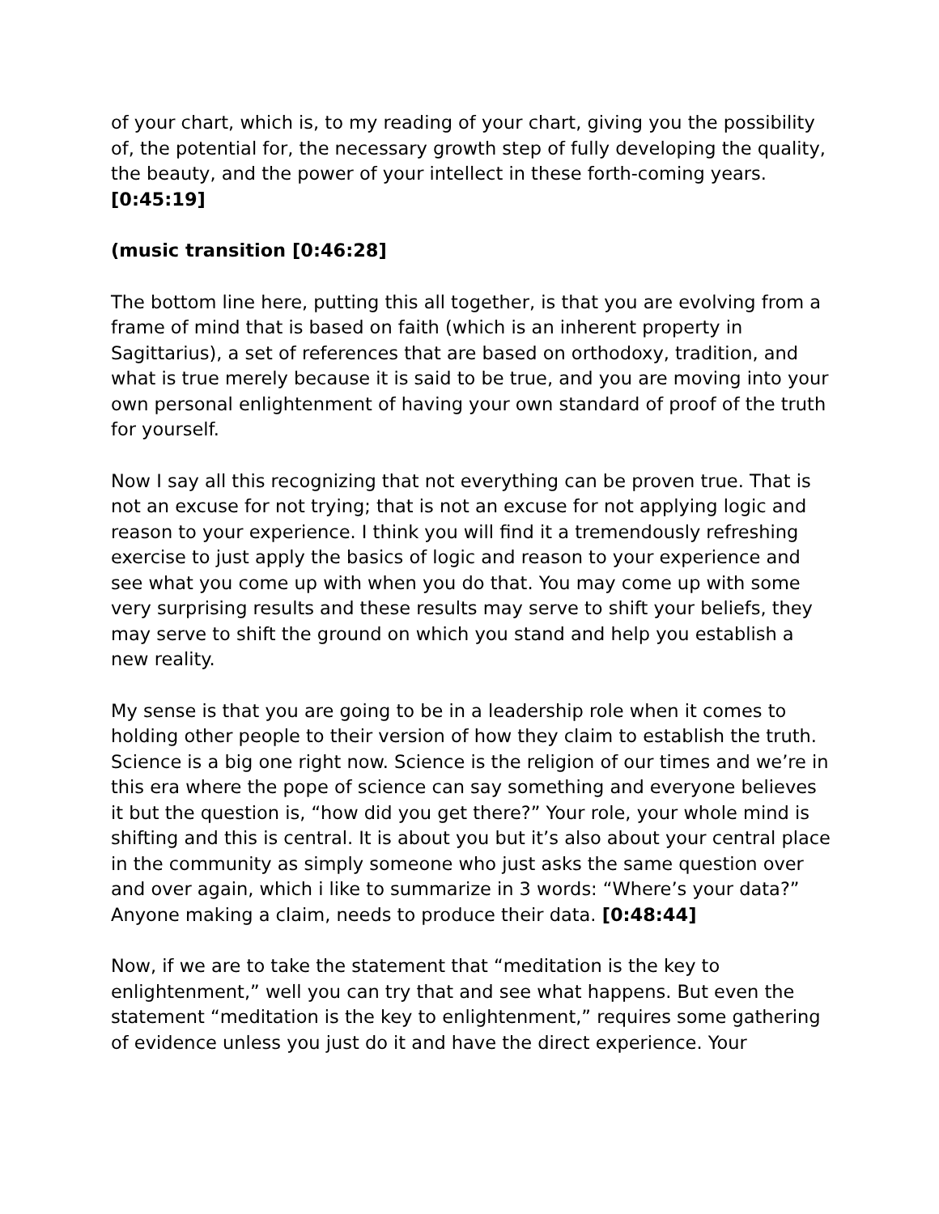of your chart, which is, to my reading of your chart, giving you the possibility of, the potential for, the necessary growth step of fully developing the quality, the beauty, and the power of your intellect in these forth-coming years. [0:45:19]
(music transition [0:46:28]
The bottom line here, putting this all together, is that you are evolving from a frame of mind that is based on faith (which is an inherent property in Sagittarius), a set of references that are based on orthodoxy, tradition, and what is true merely because it is said to be true, and you are moving into your own personal enlightenment of having your own standard of proof of the truth for yourself.
Now I say all this recognizing that not everything can be proven true. That is not an excuse for not trying; that is not an excuse for not applying logic and reason to your experience. I think you will find it a tremendously refreshing exercise to just apply the basics of logic and reason to your experience and see what you come up with when you do that. You may come up with some very surprising results and these results may serve to shift your beliefs, they may serve to shift the ground on which you stand and help you establish a new reality.
My sense is that you are going to be in a leadership role when it comes to holding other people to their version of how they claim to establish the truth. Science is a big one right now. Science is the religion of our times and we’re in this era where the pope of science can say something and everyone believes it but the question is, “how did you get there?” Your role, your whole mind is shifting and this is central. It is about you but it’s also about your central place in the community as simply someone who just asks the same question over and over again, which i like to summarize in 3 words: “Where’s your data?” Anyone making a claim, needs to produce their data. [0:48:44]
Now, if we are to take the statement that “meditation is the key to enlightenment,” well you can try that and see what happens. But even the statement “meditation is the key to enlightenment,” requires some gathering of evidence unless you just do it and have the direct experience. Your